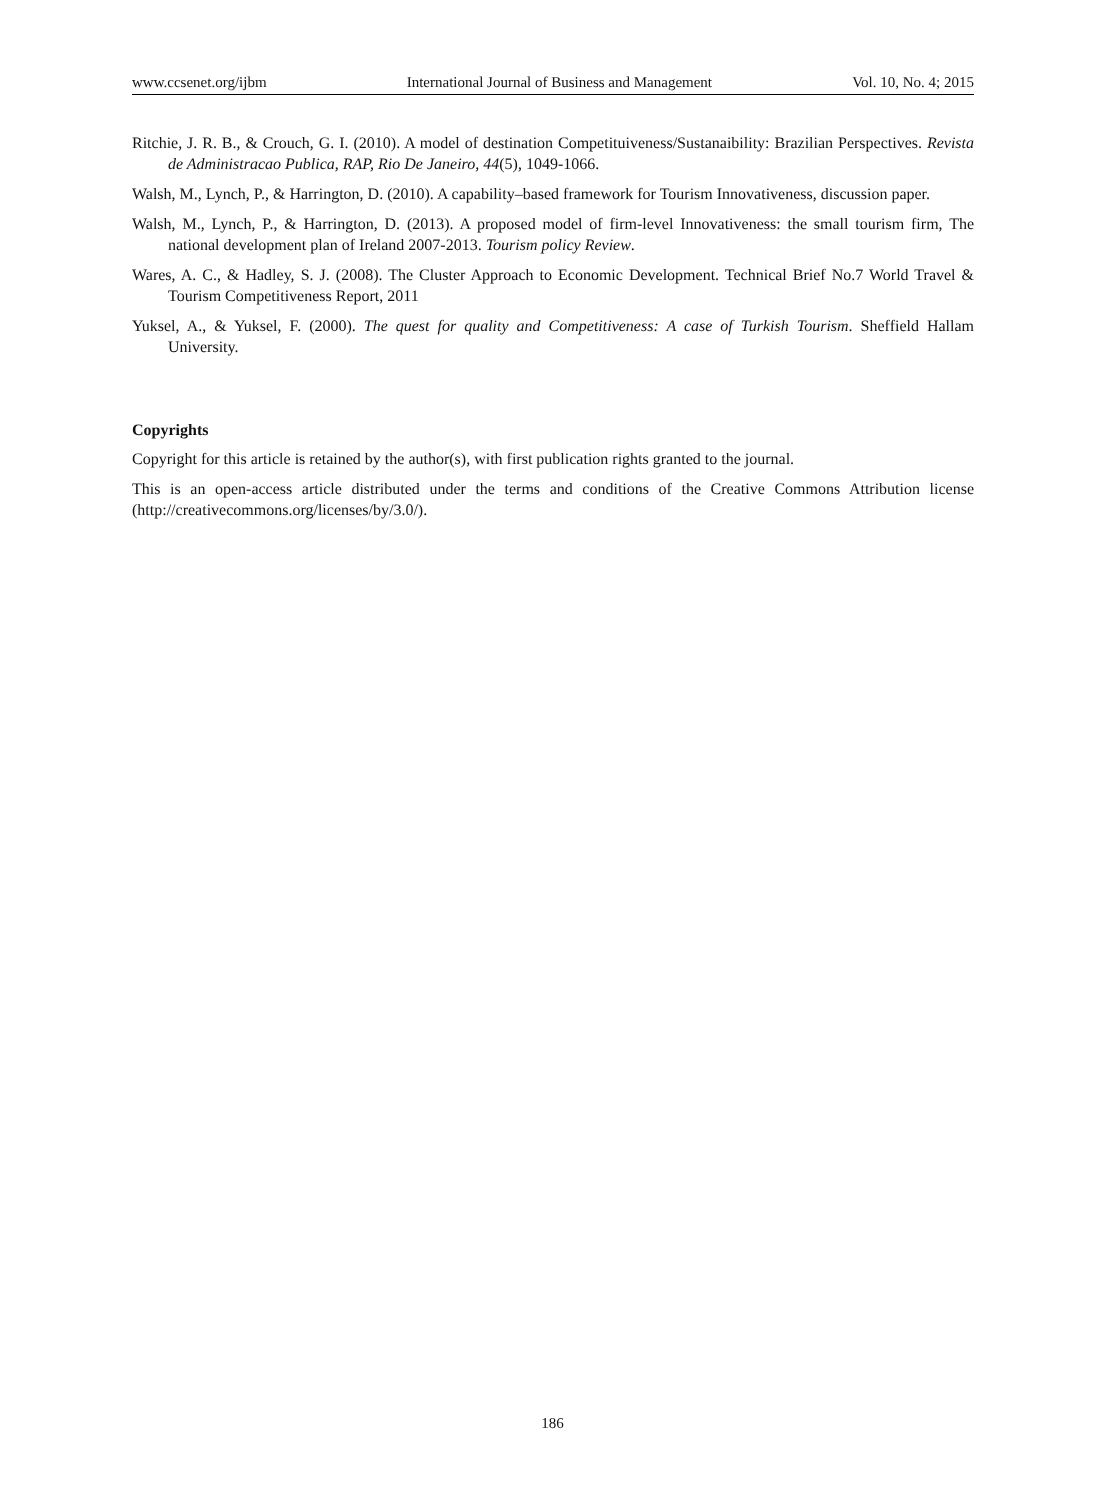www.ccsenet.org/ijbm International Journal of Business and Management Vol. 10, No. 4; 2015
Ritchie, J. R. B., & Crouch, G. I. (2010). A model of destination Competituiveness/Sustanaibility: Brazilian Perspectives. Revista de Administracao Publica, RAP, Rio De Janeiro, 44(5), 1049-1066.
Walsh, M., Lynch, P., & Harrington, D. (2010). A capability–based framework for Tourism Innovativeness, discussion paper.
Walsh, M., Lynch, P., & Harrington, D. (2013). A proposed model of firm-level Innovativeness: the small tourism firm, The national development plan of Ireland 2007-2013. Tourism policy Review.
Wares, A. C., & Hadley, S. J. (2008). The Cluster Approach to Economic Development. Technical Brief No.7 World Travel & Tourism Competitiveness Report, 2011
Yuksel, A., & Yuksel, F. (2000). The quest for quality and Competitiveness: A case of Turkish Tourism. Sheffield Hallam University.
Copyrights
Copyright for this article is retained by the author(s), with first publication rights granted to the journal.
This is an open-access article distributed under the terms and conditions of the Creative Commons Attribution license (http://creativecommons.org/licenses/by/3.0/).
186